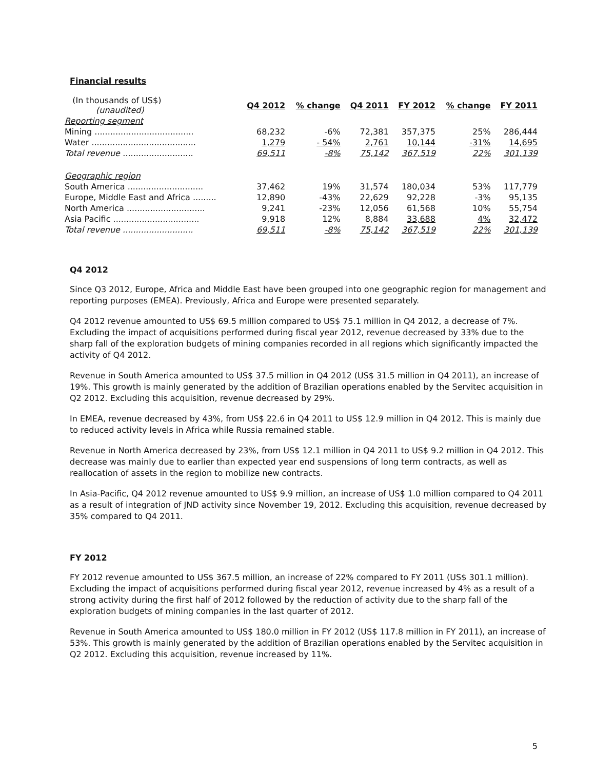Financial results
| (In thousands of US$) (unaudited) | Q4 2012 | % change | Q4 2011 | FY 2012 | % change | FY 2011 |
| Reporting segment | | | | | | |
| Mining ...................................... | 68,232 | -6% | 72,381 | 357,375 | 25% | 286,444 |
| Water ........................................ | 1,279 | - 54% | 2,761 | 10,144 | -31% | 14,695 |
| Total revenue ........................... | 69,511 | -8% | 75,142 | 367,519 | 22% | 301,139 |
| Geographic region | | | | | | |
| South America ............................. | 37,462 | 19% | 31,574 | 180,034 | 53% | 117,779 |
| Europe, Middle East and Africa ......... | 12,890 | -43% | 22,629 | 92,228 | -3% | 95,135 |
| North America .............................. | 9,241 | -23% | 12,056 | 61,568 | 10% | 55,754 |
| Asia Pacific ................................. | 9,918 | 12% | 8,884 | 33,688 | 4% | 32,472 |
| Total revenue ........................... | 69,511 | -8% | 75,142 | 367,519 | 22% | 301,139 |
Q4 2012
Since Q3 2012, Europe, Africa and Middle East have been grouped into one geographic region for management and reporting purposes (EMEA). Previously, Africa and Europe were presented separately.
Q4 2012 revenue amounted to US$ 69.5 million compared to US$ 75.1 million in Q4 2012, a decrease of 7%. Excluding the impact of acquisitions performed during fiscal year 2012, revenue decreased by 33% due to the sharp fall of the exploration budgets of mining companies recorded in all regions which significantly impacted the activity of Q4 2012.
Revenue in South America amounted to US$ 37.5 million in Q4 2012 (US$ 31.5 million in Q4 2011), an increase of 19%. This growth is mainly generated by the addition of Brazilian operations enabled by the Servitec acquisition in Q2 2012. Excluding this acquisition, revenue decreased by 29%.
In EMEA, revenue decreased by 43%, from US$ 22.6 in Q4 2011 to US$ 12.9 million in Q4 2012. This is mainly due to reduced activity levels in Africa while Russia remained stable.
Revenue in North America decreased by 23%, from US$ 12.1 million in Q4 2011 to US$ 9.2 million in Q4 2012. This decrease was mainly due to earlier than expected year end suspensions of long term contracts, as well as reallocation of assets in the region to mobilize new contracts.
In Asia-Pacific, Q4 2012 revenue amounted to US$ 9.9 million, an increase of US$ 1.0 million compared to Q4 2011 as a result of integration of JND activity since November 19, 2012. Excluding this acquisition, revenue decreased by 35% compared to Q4 2011.
FY 2012
FY 2012 revenue amounted to US$ 367.5 million, an increase of 22% compared to FY 2011 (US$ 301.1 million). Excluding the impact of acquisitions performed during fiscal year 2012, revenue increased by 4% as a result of a strong activity during the first half of 2012 followed by the reduction of activity due to the sharp fall of the exploration budgets of mining companies in the last quarter of 2012.
Revenue in South America amounted to US$ 180.0 million in FY 2012 (US$ 117.8 million in FY 2011), an increase of 53%. This growth is mainly generated by the addition of Brazilian operations enabled by the Servitec acquisition in Q2 2012. Excluding this acquisition, revenue increased by 11%.
5